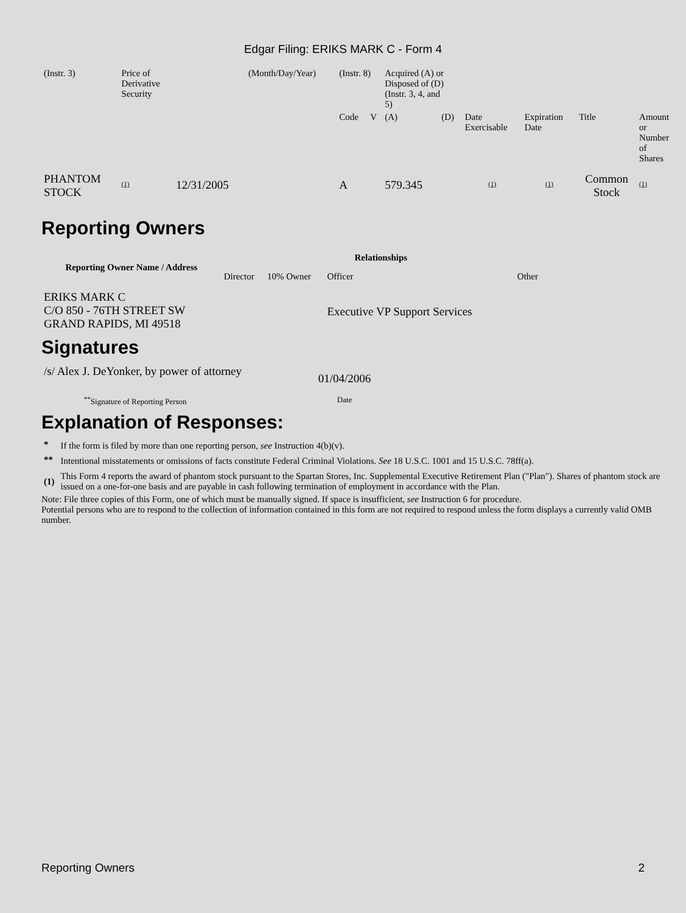Edgar Filing: ERIKS MARK C - Form 4
| (Instr. 3) | Price of Derivative Security | | (Month/Day/Year) | (Instr. 8) | | Acquired (A) or Disposed of (D) (Instr. 3, 4, and 5) | | | | | |
| | | | | Code | V | (A) | (D) | Date Exercisable | Expiration Date | Title | Amount or Number of Shares |
| PHANTOM STOCK | (1) | 12/31/2005 | | A | | 579.345 | | (1) | (1) | Common Stock | (1) |
Reporting Owners
| Reporting Owner Name / Address | Relationships | | | |
| --- | --- | --- | --- | --- |
| | Director | 10% Owner | Officer | Other |
| ERIKS MARK C C/O 850 - 76TH STREET SW GRAND RAPIDS, MI 49518 | | | Executive VP Support Services | |
Signatures
| /s/ Alex J. DeYonker, by power of attorney | 01/04/2006 |
| <sup>**</sup> Signature of Reporting Person | Date |
Explanation of Responses:
| * | If the form is filed by more than one reporting person, see Instruction 4(b)(v). |
| ** | Intentional misstatements or omissions of facts constitute Federal Criminal Violations. See 18 U.S.C. 1001 and 15 U.S.C. 78ff(a). |
| (1) | This Form 4 reports the award of phantom stock pursuant to the Spartan Stores, Inc. Supplemental Executive Retirement Plan ("Plan"). Shares of phantom stock are issued on a one-for-one basis and are payable in cash following termination of employment in accordance with the Plan. |
Note: File three copies of this Form, one of which must be manually signed. If space is insufficient, see Instruction 6 for procedure.
Potential persons who are to respond to the collection of information contained in this form are not required to respond unless the form displays a currently valid OMB number.
Reporting Owners 2